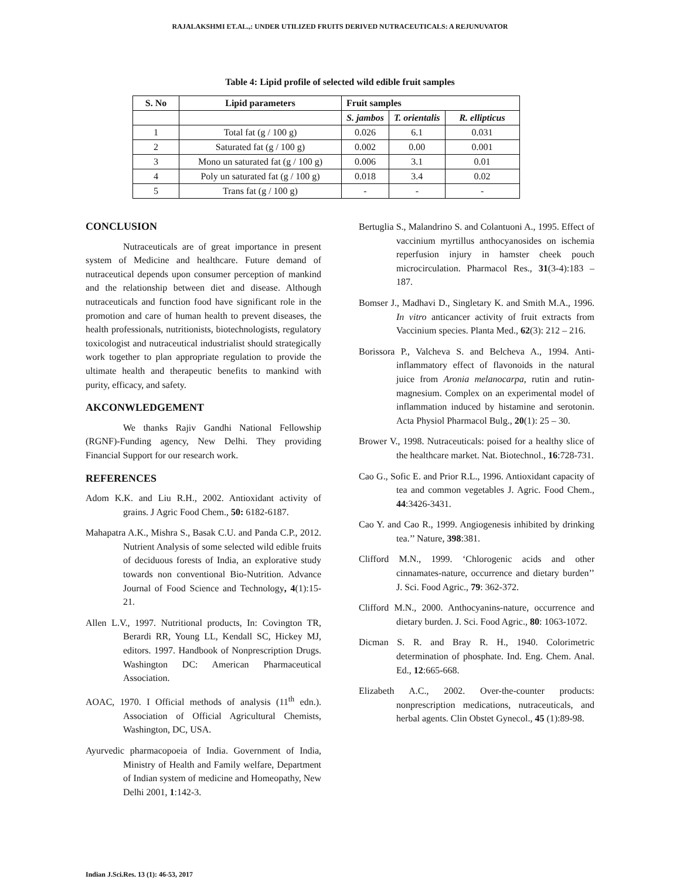RAJALAKSHMI ET.AL.,: UNDER UTILIZED FRUITS DERIVED NUTRACEUTICALS: A REJUNUVATOR
Table 4: Lipid profile of selected wild edible fruit samples
| S. No | Lipid parameters | Fruit samples | | |
| --- | --- | --- | --- | --- |
| | | S. jambos | T. orientalis | R. ellipticus |
| 1 | Total fat (g / 100 g) | 0.026 | 6.1 | 0.031 |
| 2 | Saturated fat (g / 100 g) | 0.002 | 0.00 | 0.001 |
| 3 | Mono un saturated fat (g / 100 g) | 0.006 | 3.1 | 0.01 |
| 4 | Poly un saturated fat (g / 100 g) | 0.018 | 3.4 | 0.02 |
| 5 | Trans fat (g / 100 g) | - | - | - |
CONCLUSION
Nutraceuticals are of great importance in present system of Medicine and healthcare. Future demand of nutraceutical depends upon consumer perception of mankind and the relationship between diet and disease. Although nutraceuticals and function food have significant role in the promotion and care of human health to prevent diseases, the health professionals, nutritionists, biotechnologists, regulatory toxicologist and nutraceutical industrialist should strategically work together to plan appropriate regulation to provide the ultimate health and therapeutic benefits to mankind with purity, efficacy, and safety.
AKCONWLEDGEMENT
We thanks Rajiv Gandhi National Fellowship (RGNF)-Funding agency, New Delhi. They providing Financial Support for our research work.
REFERENCES
Adom K.K. and Liu R.H., 2002. Antioxidant activity of grains. J Agric Food Chem., 50: 6182-6187.
Mahapatra A.K., Mishra S., Basak C.U. and Panda C.P., 2012. Nutrient Analysis of some selected wild edible fruits of deciduous forests of India, an explorative study towards non conventional Bio-Nutrition. Advance Journal of Food Science and Technology, 4(1):15-21.
Allen L.V., 1997. Nutritional products, In: Covington TR, Berardi RR, Young LL, Kendall SC, Hickey MJ, editors. 1997. Handbook of Nonprescription Drugs. Washington DC: American Pharmaceutical Association.
AOAC, 1970. I Official methods of analysis (11<sup>th</sup> edn.). Association of Official Agricultural Chemists, Washington, DC, USA.
Ayurvedic pharmacopoeia of India. Government of India, Ministry of Health and Family welfare, Department of Indian system of medicine and Homeopathy, New Delhi 2001, 1:142-3.
Bertuglia S., Malandrino S. and Colantuoni A., 1995. Effect of vaccinium myrtillus anthocyanosides on ischemia reperfusion injury in hamster cheek pouch microcirculation. Pharmacol Res., 31(3-4):183 – 187.
Bomser J., Madhavi D., Singletary K. and Smith M.A., 1996. In vitro anticancer activity of fruit extracts from Vaccinium species. Planta Med., 62(3): 212 – 216.
Borissora P., Valcheva S. and Belcheva A., 1994. Anti-inflammatory effect of flavonoids in the natural juice from Aronia melanocarpa, rutin and rutin-magnesium. Complex on an experimental model of inflammation induced by histamine and serotonin. Acta Physiol Pharmacol Bulg., 20(1): 25 – 30.
Brower V., 1998. Nutraceuticals: poised for a healthy slice of the healthcare market. Nat. Biotechnol., 16:728-731.
Cao G., Sofic E. and Prior R.L., 1996. Antioxidant capacity of tea and common vegetables J. Agric. Food Chem., 44:3426-3431.
Cao Y. and Cao R., 1999. Angiogenesis inhibited by drinking tea.’’ Nature, 398:381.
Clifford M.N., 1999. ‘Chlorogenic acids and other cinnamates-nature, occurrence and dietary burden’’ J. Sci. Food Agric., 79: 362-372.
Clifford M.N., 2000. Anthocyanins-nature, occurrence and dietary burden. J. Sci. Food Agric., 80: 1063-1072.
Dicman S. R. and Bray R. H., 1940. Colorimetric determination of phosphate. Ind. Eng. Chem. Anal. Ed., 12:665-668.
Elizabeth A.C., 2002. Over-the-counter products: nonprescription medications, nutraceuticals, and herbal agents. Clin Obstet Gynecol., 45 (1):89-98.
Indian J.Sci.Res. 13 (1): 46-53, 2017